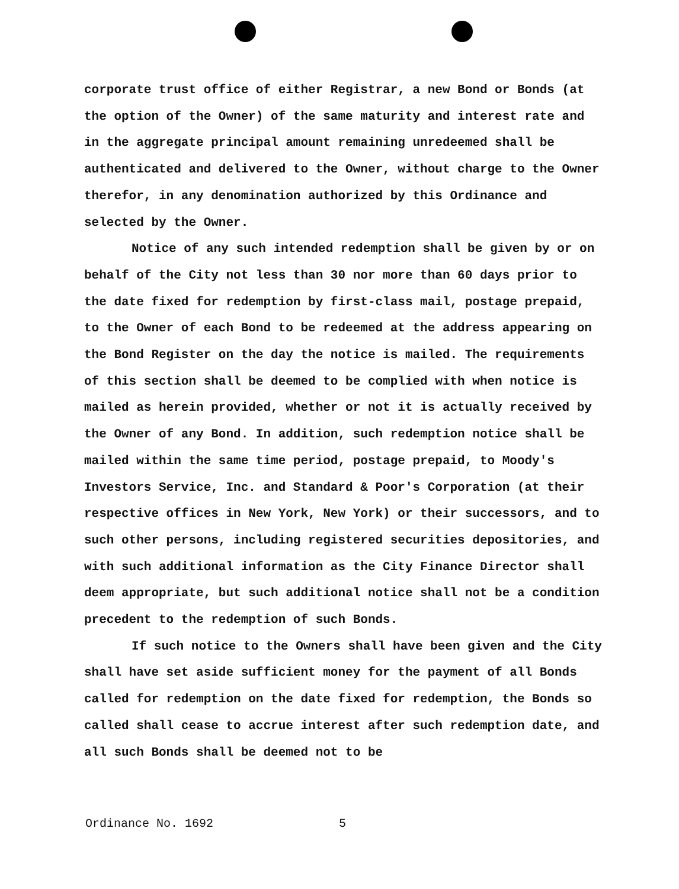corporate trust office of either Registrar, a new Bond or Bonds (at the option of the Owner) of the same maturity and interest rate and in the aggregate principal amount remaining unredeemed shall be authenticated and delivered to the Owner, without charge to the Owner therefor, in any denomination authorized by this Ordinance and selected by the Owner.
Notice of any such intended redemption shall be given by or on behalf of the City not less than 30 nor more than 60 days prior to the date fixed for redemption by first-class mail, postage prepaid, to the Owner of each Bond to be redeemed at the address appearing on the Bond Register on the day the notice is mailed. The requirements of this section shall be deemed to be complied with when notice is mailed as herein provided, whether or not it is actually received by the Owner of any Bond. In addition, such redemption notice shall be mailed within the same time period, postage prepaid, to Moody's Investors Service, Inc. and Standard & Poor's Corporation (at their respective offices in New York, New York) or their successors, and to such other persons, including registered securities depositories, and with such additional information as the City Finance Director shall deem appropriate, but such additional notice shall not be a condition precedent to the redemption of such Bonds.
If such notice to the Owners shall have been given and the City shall have set aside sufficient money for the payment of all Bonds called for redemption on the date fixed for redemption, the Bonds so called shall cease to accrue interest after such redemption date, and all such Bonds shall be deemed not to be
Ordinance No. 1692 5